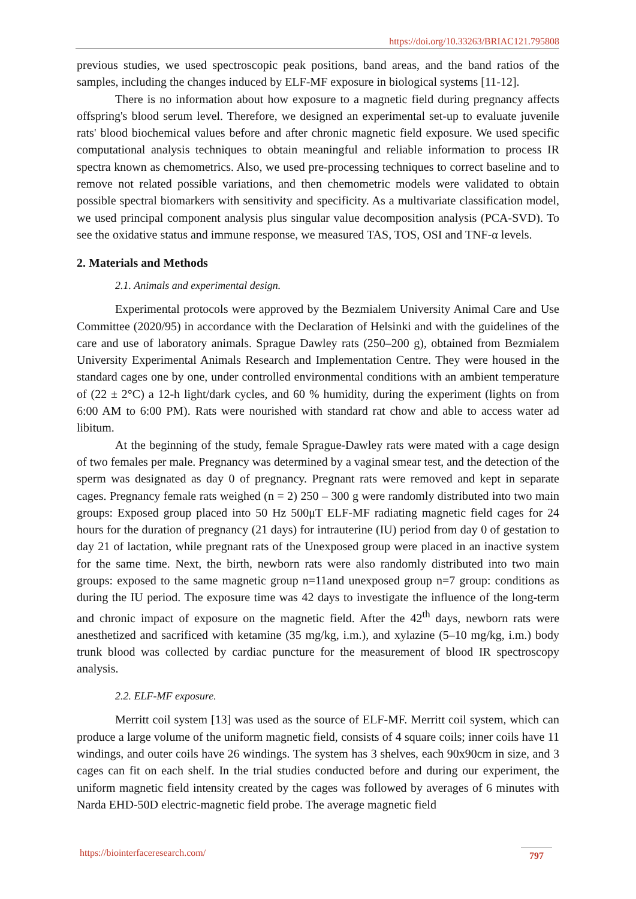https://doi.org/10.33263/BRIAC121.795808
previous studies, we used spectroscopic peak positions, band areas, and the band ratios of the samples, including the changes induced by ELF-MF exposure in biological systems [11-12].
There is no information about how exposure to a magnetic field during pregnancy affects offspring's blood serum level. Therefore, we designed an experimental set-up to evaluate juvenile rats' blood biochemical values before and after chronic magnetic field exposure. We used specific computational analysis techniques to obtain meaningful and reliable information to process IR spectra known as chemometrics. Also, we used pre-processing techniques to correct baseline and to remove not related possible variations, and then chemometric models were validated to obtain possible spectral biomarkers with sensitivity and specificity. As a multivariate classification model, we used principal component analysis plus singular value decomposition analysis (PCA-SVD). To see the oxidative status and immune response, we measured TAS, TOS, OSI and TNF-α levels.
2. Materials and Methods
2.1. Animals and experimental design.
Experimental protocols were approved by the Bezmialem University Animal Care and Use Committee (2020/95) in accordance with the Declaration of Helsinki and with the guidelines of the care and use of laboratory animals. Sprague Dawley rats (250–200 g), obtained from Bezmialem University Experimental Animals Research and Implementation Centre. They were housed in the standard cages one by one, under controlled environmental conditions with an ambient temperature of (22 ± 2°C) a 12-h light/dark cycles, and 60 % humidity, during the experiment (lights on from 6:00 AM to 6:00 PM). Rats were nourished with standard rat chow and able to access water ad libitum.
At the beginning of the study, female Sprague-Dawley rats were mated with a cage design of two females per male. Pregnancy was determined by a vaginal smear test, and the detection of the sperm was designated as day 0 of pregnancy. Pregnant rats were removed and kept in separate cages. Pregnancy female rats weighed (n = 2) 250 – 300 g were randomly distributed into two main groups: Exposed group placed into 50 Hz 500μT ELF-MF radiating magnetic field cages for 24 hours for the duration of pregnancy (21 days) for intrauterine (IU) period from day 0 of gestation to day 21 of lactation, while pregnant rats of the Unexposed group were placed in an inactive system for the same time. Next, the birth, newborn rats were also randomly distributed into two main groups: exposed to the same magnetic group n=11and unexposed group n=7 group: conditions as during the IU period. The exposure time was 42 days to investigate the influence of the long-term and chronic impact of exposure on the magnetic field. After the 42<sup>th</sup> days, newborn rats were anesthetized and sacrificed with ketamine (35 mg/kg, i.m.), and xylazine (5–10 mg/kg, i.m.) body trunk blood was collected by cardiac puncture for the measurement of blood IR spectroscopy analysis.
2.2. ELF-MF exposure.
Merritt coil system [13] was used as the source of ELF-MF. Merritt coil system, which can produce a large volume of the uniform magnetic field, consists of 4 square coils; inner coils have 11 windings, and outer coils have 26 windings. The system has 3 shelves, each 90x90cm in size, and 3 cages can fit on each shelf. In the trial studies conducted before and during our experiment, the uniform magnetic field intensity created by the cages was followed by averages of 6 minutes with Narda EHD-50D electric-magnetic field probe. The average magnetic field
https://biointerfaceresearch.com/ 797